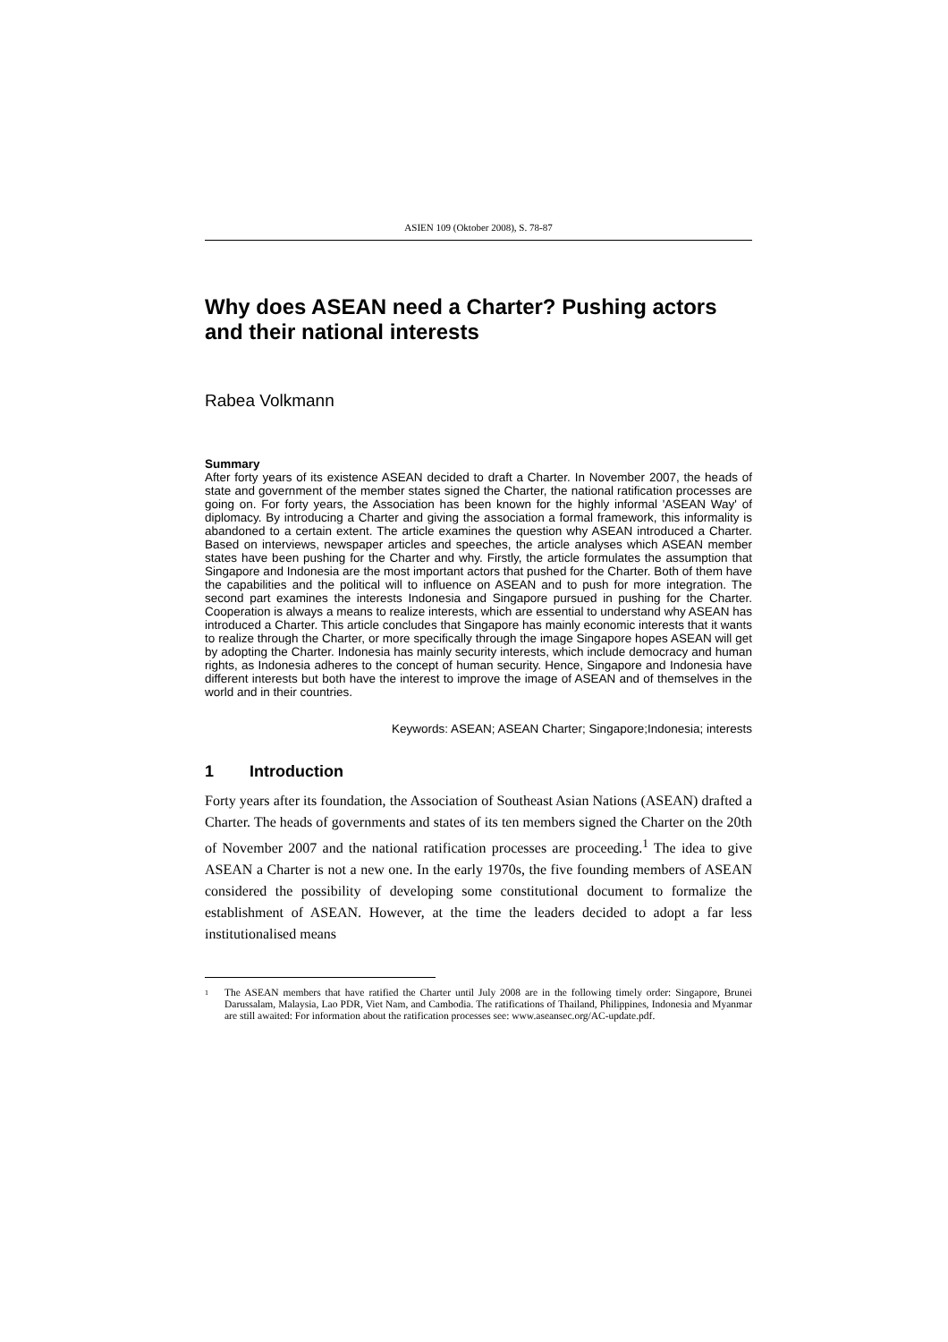ASIEN 109 (Oktober 2008), S. 78-87
Why does ASEAN need a Charter? Pushing actors and their national interests
Rabea Volkmann
Summary
After forty years of its existence ASEAN decided to draft a Charter. In November 2007, the heads of state and government of the member states signed the Charter, the national ratification processes are going on. For forty years, the Association has been known for the highly informal 'ASEAN Way' of diplomacy. By introducing a Charter and giving the association a formal framework, this informality is abandoned to a certain extent. The article examines the question why ASEAN introduced a Charter. Based on interviews, newspaper articles and speeches, the article analyses which ASEAN member states have been pushing for the Charter and why. Firstly, the article formulates the assumption that Singapore and Indonesia are the most important actors that pushed for the Charter. Both of them have the capabilities and the political will to influence on ASEAN and to push for more integration. The second part examines the interests Indonesia and Singapore pursued in pushing for the Charter. Cooperation is always a means to realize interests, which are essential to understand why ASEAN has introduced a Charter. This article concludes that Singapore has mainly economic interests that it wants to realize through the Charter, or more specifically through the image Singapore hopes ASEAN will get by adopting the Charter. Indonesia has mainly security interests, which include democracy and human rights, as Indonesia adheres to the concept of human security. Hence, Singapore and Indonesia have different interests but both have the interest to improve the image of ASEAN and of themselves in the world and in their countries.
Keywords: ASEAN; ASEAN Charter; Singapore;Indonesia; interests
1 Introduction
Forty years after its foundation, the Association of Southeast Asian Nations (ASEAN) drafted a Charter. The heads of governments and states of its ten members signed the Charter on the 20th of November 2007 and the national ratification processes are proceeding.<sup>1</sup> The idea to give ASEAN a Charter is not a new one. In the early 1970s, the five founding members of ASEAN considered the possibility of developing some constitutional document to formalize the establishment of ASEAN. However, at the time the leaders decided to adopt a far less institutionalised means
<sup>1</sup> The ASEAN members that have ratified the Charter until July 2008 are in the following timely order: Singapore, Brunei Darussalam, Malaysia, Lao PDR, Viet Nam, and Cambodia. The ratifications of Thailand, Philippines, Indonesia and Myanmar are still awaited: For information about the ratification processes see: www.aseansec.org/AC-update.pdf.